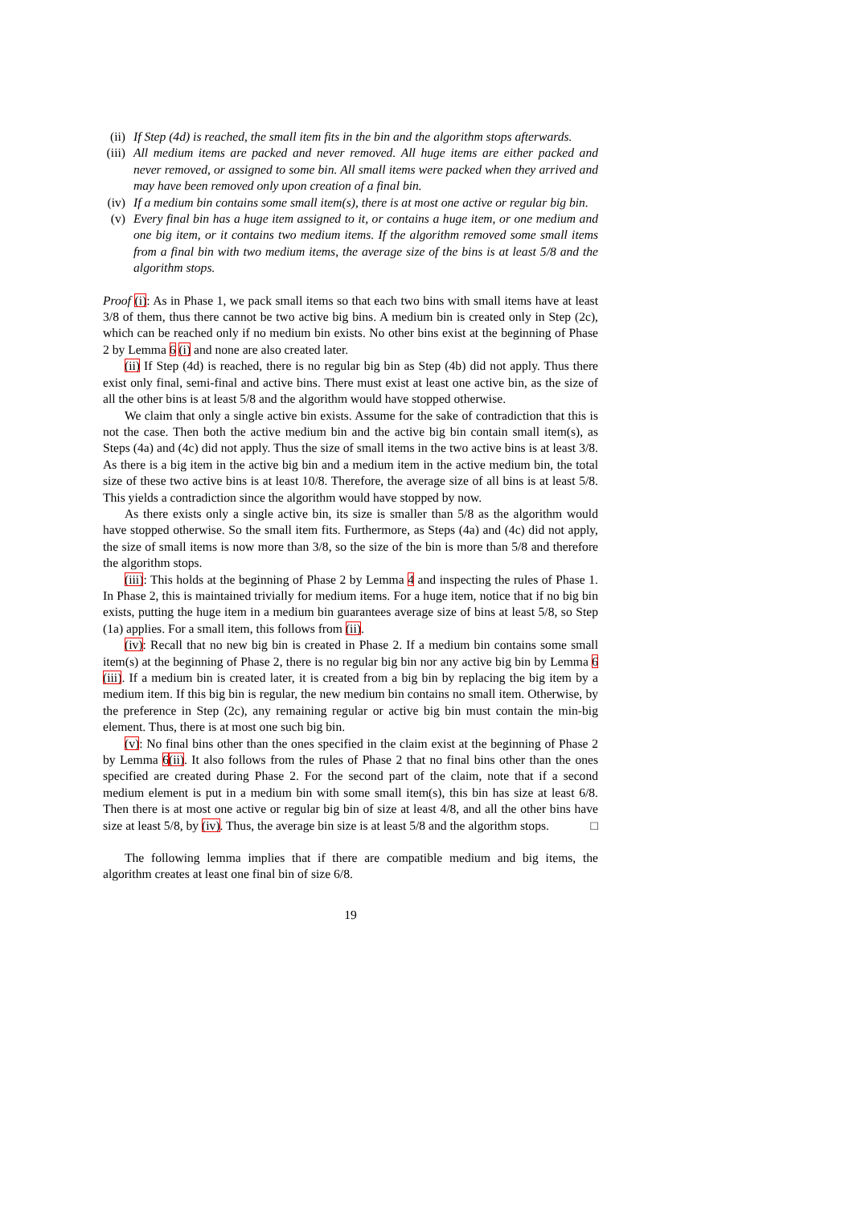(ii) If Step (4d) is reached, the small item fits in the bin and the algorithm stops afterwards.
(iii) All medium items are packed and never removed. All huge items are either packed and never removed, or assigned to some bin. All small items were packed when they arrived and may have been removed only upon creation of a final bin.
(iv) If a medium bin contains some small item(s), there is at most one active or regular big bin.
(v) Every final bin has a huge item assigned to it, or contains a huge item, or one medium and one big item, or it contains two medium items. If the algorithm removed some small items from a final bin with two medium items, the average size of the bins is at least 5/8 and the algorithm stops.
Proof (i): As in Phase 1, we pack small items so that each two bins with small items have at least 3/8 of them, thus there cannot be two active big bins. A medium bin is created only in Step (2c), which can be reached only if no medium bin exists. No other bins exist at the beginning of Phase 2 by Lemma 6 (i) and none are also created later.
(ii) If Step (4d) is reached, there is no regular big bin as Step (4b) did not apply. Thus there exist only final, semi-final and active bins. There must exist at least one active bin, as the size of all the other bins is at least 5/8 and the algorithm would have stopped otherwise.
We claim that only a single active bin exists. Assume for the sake of contradiction that this is not the case. Then both the active medium bin and the active big bin contain small item(s), as Steps (4a) and (4c) did not apply. Thus the size of small items in the two active bins is at least 3/8. As there is a big item in the active big bin and a medium item in the active medium bin, the total size of these two active bins is at least 10/8. Therefore, the average size of all bins is at least 5/8. This yields a contradiction since the algorithm would have stopped by now.
As there exists only a single active bin, its size is smaller than 5/8 as the algorithm would have stopped otherwise. So the small item fits. Furthermore, as Steps (4a) and (4c) did not apply, the size of small items is now more than 3/8, so the size of the bin is more than 5/8 and therefore the algorithm stops.
(iii): This holds at the beginning of Phase 2 by Lemma 4 and inspecting the rules of Phase 1. In Phase 2, this is maintained trivially for medium items. For a huge item, notice that if no big bin exists, putting the huge item in a medium bin guarantees average size of bins at least 5/8, so Step (1a) applies. For a small item, this follows from (ii).
(iv): Recall that no new big bin is created in Phase 2. If a medium bin contains some small item(s) at the beginning of Phase 2, there is no regular big bin nor any active big bin by Lemma 6 (iii). If a medium bin is created later, it is created from a big bin by replacing the big item by a medium item. If this big bin is regular, the new medium bin contains no small item. Otherwise, by the preference in Step (2c), any remaining regular or active big bin must contain the min-big element. Thus, there is at most one such big bin.
(v): No final bins other than the ones specified in the claim exist at the beginning of Phase 2 by Lemma 6(ii). It also follows from the rules of Phase 2 that no final bins other than the ones specified are created during Phase 2. For the second part of the claim, note that if a second medium element is put in a medium bin with some small item(s), this bin has size at least 6/8. Then there is at most one active or regular big bin of size at least 4/8, and all the other bins have size at least 5/8, by (iv). Thus, the average bin size is at least 5/8 and the algorithm stops. □
The following lemma implies that if there are compatible medium and big items, the algorithm creates at least one final bin of size 6/8.
19